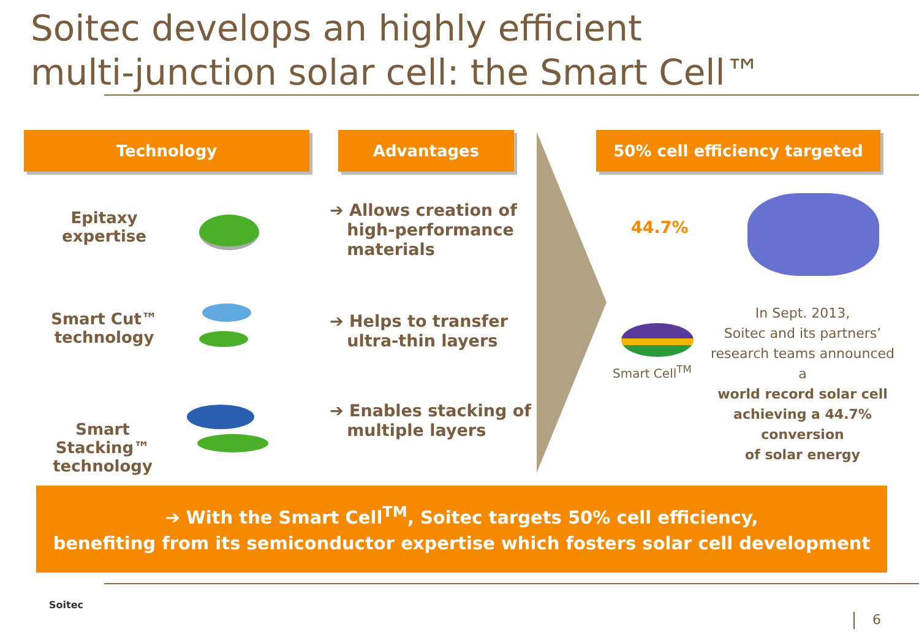Soitec develops an highly efficient
multi-junction solar cell: the Smart Cell™
Technology Advantages 50% cell efficiency targeted
Epitaxy
expertise
➔ Allows creation of
high-performance
materials
Smart Cut™
technology
➔ Helps to transfer
ultra-thin layers
Smart Stacking™
technology
➔ Enables stacking of
multiple layers
44.7%
Smart Cell<sup>TM</sup>
In Sept. 2013,
Soitec and its partners’
research teams announced a
world record solar cell achieving a 44.7% conversion
of solar energy
➔ With the Smart Cell<sup>TM</sup>, Soitec targets 50% cell efficiency,
benefiting from its semiconductor expertise which fosters solar cell development
Soitec
6